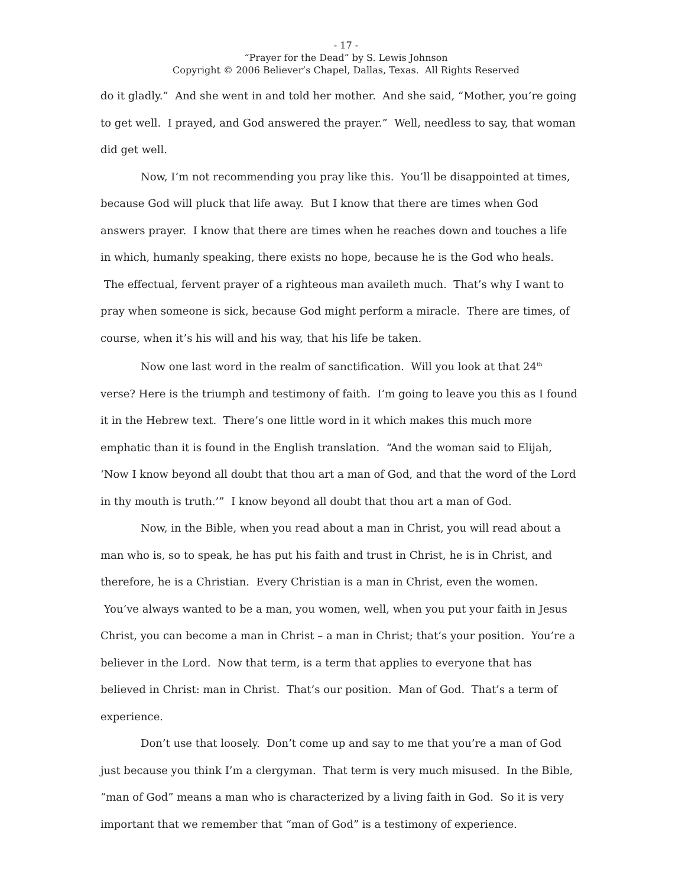- 17 -
“Prayer for the Dead” by S. Lewis Johnson
Copyright © 2006 Believer’s Chapel, Dallas, Texas. All Rights Reserved
do it gladly.” And she went in and told her mother. And she said, “Mother, you’re going to get well. I prayed, and God answered the prayer.” Well, needless to say, that woman did get well.
Now, I’m not recommending you pray like this. You’ll be disappointed at times, because God will pluck that life away. But I know that there are times when God answers prayer. I know that there are times when he reaches down and touches a life in which, humanly speaking, there exists no hope, because he is the God who heals. The effectual, fervent prayer of a righteous man availeth much. That’s why I want to pray when someone is sick, because God might perform a miracle. There are times, of course, when it’s his will and his way, that his life be taken.
Now one last word in the realm of sanctification. Will you look at that 24<sup>th</sup> verse? Here is the triumph and testimony of faith. I’m going to leave you this as I found it in the Hebrew text. There’s one little word in it which makes this much more emphatic than it is found in the English translation. “And the woman said to Elijah, ‘Now I know beyond all doubt that thou art a man of God, and that the word of the Lord in thy mouth is truth.’” I know beyond all doubt that thou art a man of God.
Now, in the Bible, when you read about a man in Christ, you will read about a man who is, so to speak, he has put his faith and trust in Christ, he is in Christ, and therefore, he is a Christian. Every Christian is a man in Christ, even the women. You’ve always wanted to be a man, you women, well, when you put your faith in Jesus Christ, you can become a man in Christ – a man in Christ; that’s your position. You’re a believer in the Lord. Now that term, is a term that applies to everyone that has believed in Christ: man in Christ. That’s our position. Man of God. That’s a term of experience.
Don’t use that loosely. Don’t come up and say to me that you’re a man of God just because you think I’m a clergyman. That term is very much misused. In the Bible, “man of God” means a man who is characterized by a living faith in God. So it is very important that we remember that “man of God” is a testimony of experience.